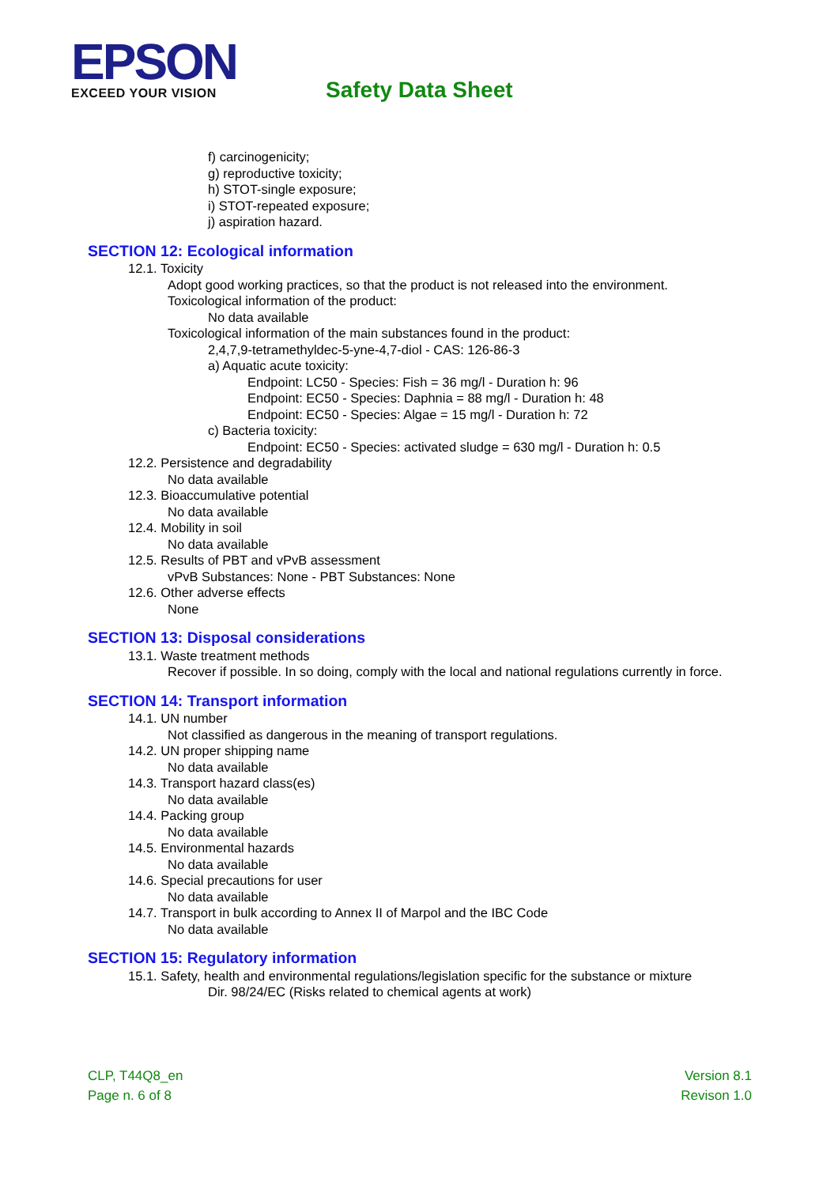EPSON
EXCEED YOUR VISION
Safety Data Sheet
f) carcinogenicity;
g) reproductive toxicity;
h) STOT-single exposure;
i) STOT-repeated exposure;
j) aspiration hazard.
SECTION 12: Ecological information
12.1. Toxicity
Adopt good working practices, so that the product is not released into the environment.
Toxicological information of the product:
No data available
Toxicological information of the main substances found in the product:
2,4,7,9-tetramethyldec-5-yne-4,7-diol - CAS: 126-86-3
a) Aquatic acute toxicity:
Endpoint: LC50 - Species: Fish = 36 mg/l - Duration h: 96
Endpoint: EC50 - Species: Daphnia = 88 mg/l - Duration h: 48
Endpoint: EC50 - Species: Algae = 15 mg/l - Duration h: 72
c) Bacteria toxicity:
Endpoint: EC50 - Species: activated sludge = 630 mg/l - Duration h: 0.5
12.2. Persistence and degradability
No data available
12.3. Bioaccumulative potential
No data available
12.4. Mobility in soil
No data available
12.5. Results of PBT and vPvB assessment
vPvB Substances: None - PBT Substances: None
12.6. Other adverse effects
None
SECTION 13: Disposal considerations
13.1. Waste treatment methods
Recover if possible. In so doing, comply with the local and national regulations currently in force.
SECTION 14: Transport information
14.1. UN number
Not classified as dangerous in the meaning of transport regulations.
14.2. UN proper shipping name
No data available
14.3. Transport hazard class(es)
No data available
14.4. Packing group
No data available
14.5. Environmental hazards
No data available
14.6. Special precautions for user
No data available
14.7. Transport in bulk according to Annex II of Marpol and the IBC Code
No data available
SECTION 15: Regulatory information
15.1. Safety, health and environmental regulations/legislation specific for the substance or mixture
Dir. 98/24/EC (Risks related to chemical agents at work)
CLP, T44Q8_en
Page n. 6 of 8
Version 8.1
Revison 1.0